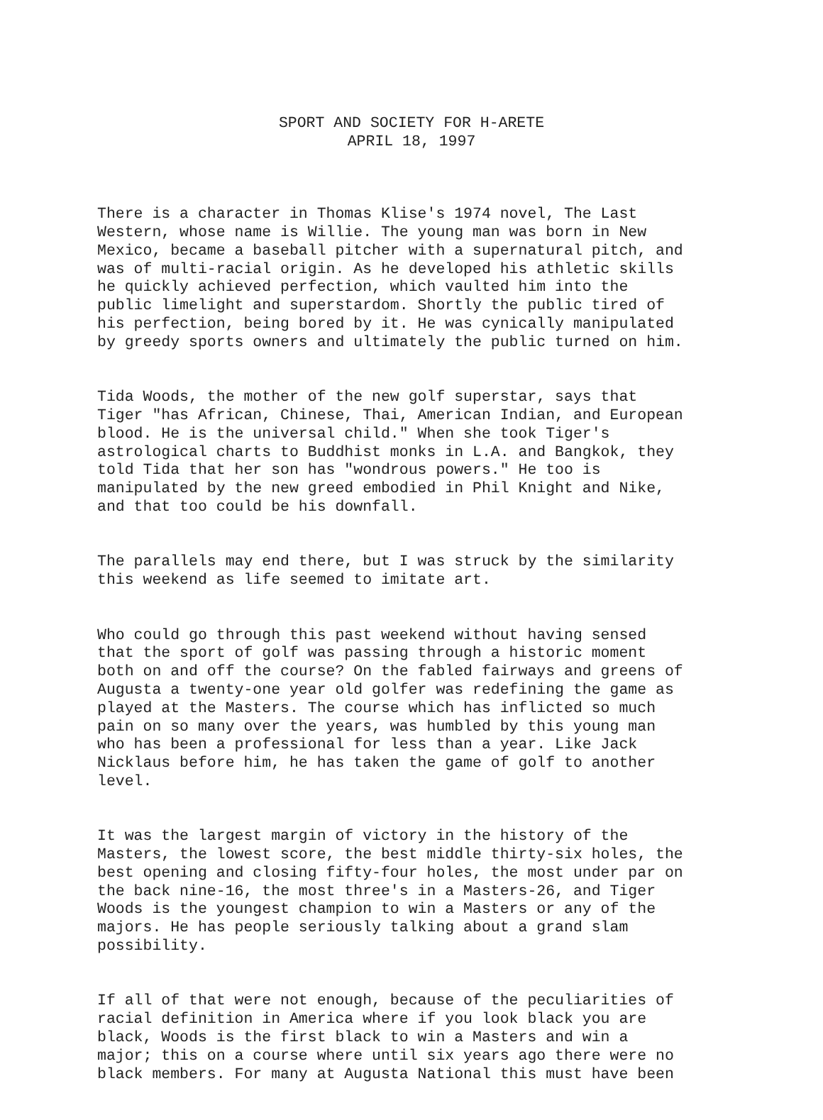SPORT AND SOCIETY FOR H-ARETE APRIL 18, 1997
There is a character in Thomas Klise's 1974 novel, The Last Western, whose name is Willie. The young man was born in New Mexico, became a baseball pitcher with a supernatural pitch, and was of multi-racial origin. As he developed his athletic skills he quickly achieved perfection, which vaulted him into the public limelight and superstardom. Shortly the public tired of his perfection, being bored by it. He was cynically manipulated by greedy sports owners and ultimately the public turned on him.
Tida Woods, the mother of the new golf superstar, says that Tiger "has African, Chinese, Thai, American Indian, and European blood. He is the universal child." When she took Tiger's astrological charts to Buddhist monks in L.A. and Bangkok, they told Tida that her son has "wondrous powers." He too is manipulated by the new greed embodied in Phil Knight and Nike, and that too could be his downfall.
The parallels may end there, but I was struck by the similarity this weekend as life seemed to imitate art.
Who could go through this past weekend without having sensed that the sport of golf was passing through a historic moment both on and off the course? On the fabled fairways and greens of Augusta a twenty-one year old golfer was redefining the game as played at the Masters. The course which has inflicted so much pain on so many over the years, was humbled by this young man who has been a professional for less than a year. Like Jack Nicklaus before him, he has taken the game of golf to another level.
It was the largest margin of victory in the history of the Masters, the lowest score, the best middle thirty-six holes, the best opening and closing fifty-four holes, the most under par on the back nine-16, the most three's in a Masters-26, and Tiger Woods is the youngest champion to win a Masters or any of the majors. He has people seriously talking about a grand slam possibility.
If all of that were not enough, because of the peculiarities of racial definition in America where if you look black you are black, Woods is the first black to win a Masters and win a major; this on a course where until six years ago there were no black members. For many at Augusta National this must have been